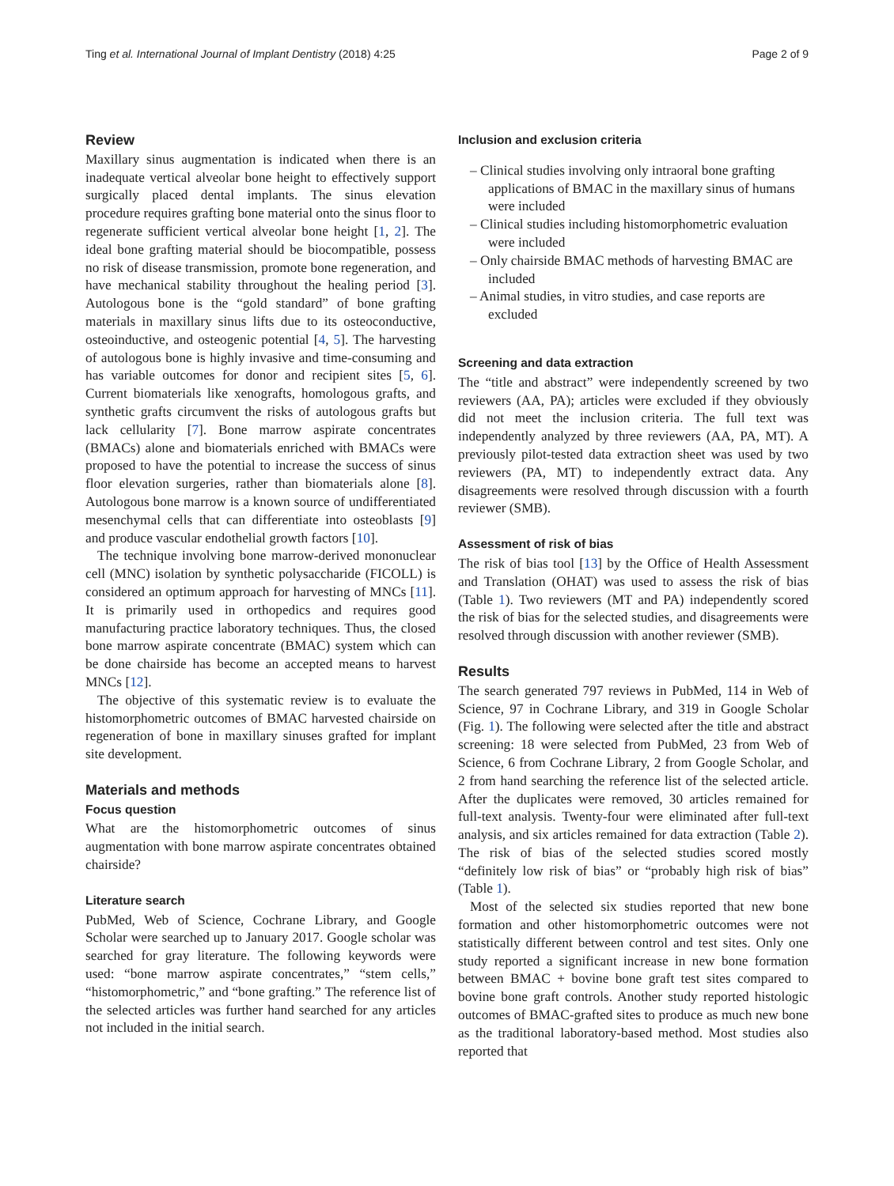Ting et al. International Journal of Implant Dentistry (2018) 4:25 Page 2 of 9
Review
Maxillary sinus augmentation is indicated when there is an inadequate vertical alveolar bone height to effectively support surgically placed dental implants. The sinus elevation procedure requires grafting bone material onto the sinus floor to regenerate sufficient vertical alveolar bone height [1, 2]. The ideal bone grafting material should be biocompatible, possess no risk of disease transmission, promote bone regeneration, and have mechanical stability throughout the healing period [3]. Autologous bone is the “gold standard” of bone grafting materials in maxillary sinus lifts due to its osteoconductive, osteoinductive, and osteogenic potential [4, 5]. The harvesting of autologous bone is highly invasive and time-consuming and has variable outcomes for donor and recipient sites [5, 6]. Current biomaterials like xenografts, homologous grafts, and synthetic grafts circumvent the risks of autologous grafts but lack cellularity [7]. Bone marrow aspirate concentrates (BMACs) alone and biomaterials enriched with BMACs were proposed to have the potential to increase the success of sinus floor elevation surgeries, rather than biomaterials alone [8]. Autologous bone marrow is a known source of undifferentiated mesenchymal cells that can differentiate into osteoblasts [9] and produce vascular endothelial growth factors [10].
The technique involving bone marrow-derived mononuclear cell (MNC) isolation by synthetic polysaccharide (FICOLL) is considered an optimum approach for harvesting of MNCs [11]. It is primarily used in orthopedics and requires good manufacturing practice laboratory techniques. Thus, the closed bone marrow aspirate concentrate (BMAC) system which can be done chairside has become an accepted means to harvest MNCs [12].
The objective of this systematic review is to evaluate the histomorphometric outcomes of BMAC harvested chairside on regeneration of bone in maxillary sinuses grafted for implant site development.
Materials and methods
Focus question
What are the histomorphometric outcomes of sinus augmentation with bone marrow aspirate concentrates obtained chairside?
Literature search
PubMed, Web of Science, Cochrane Library, and Google Scholar were searched up to January 2017. Google scholar was searched for gray literature. The following keywords were used: “bone marrow aspirate concentrates,” “stem cells,” “histomorphometric,” and “bone grafting.” The reference list of the selected articles was further hand searched for any articles not included in the initial search.
Inclusion and exclusion criteria
– Clinical studies involving only intraoral bone grafting applications of BMAC in the maxillary sinus of humans were included
– Clinical studies including histomorphometric evaluation were included
– Only chairside BMAC methods of harvesting BMAC are included
– Animal studies, in vitro studies, and case reports are excluded
Screening and data extraction
The “title and abstract” were independently screened by two reviewers (AA, PA); articles were excluded if they obviously did not meet the inclusion criteria. The full text was independently analyzed by three reviewers (AA, PA, MT). A previously pilot-tested data extraction sheet was used by two reviewers (PA, MT) to independently extract data. Any disagreements were resolved through discussion with a fourth reviewer (SMB).
Assessment of risk of bias
The risk of bias tool [13] by the Office of Health Assessment and Translation (OHAT) was used to assess the risk of bias (Table 1). Two reviewers (MT and PA) independently scored the risk of bias for the selected studies, and disagreements were resolved through discussion with another reviewer (SMB).
Results
The search generated 797 reviews in PubMed, 114 in Web of Science, 97 in Cochrane Library, and 319 in Google Scholar (Fig. 1). The following were selected after the title and abstract screening: 18 were selected from PubMed, 23 from Web of Science, 6 from Cochrane Library, 2 from Google Scholar, and 2 from hand searching the reference list of the selected article. After the duplicates were removed, 30 articles remained for full-text analysis. Twenty-four were eliminated after full-text analysis, and six articles remained for data extraction (Table 2). The risk of bias of the selected studies scored mostly “definitely low risk of bias” or “probably high risk of bias” (Table 1).
Most of the selected six studies reported that new bone formation and other histomorphometric outcomes were not statistically different between control and test sites. Only one study reported a significant increase in new bone formation between BMAC + bovine bone graft test sites compared to bovine bone graft controls. Another study reported histologic outcomes of BMAC-grafted sites to produce as much new bone as the traditional laboratory-based method. Most studies also reported that